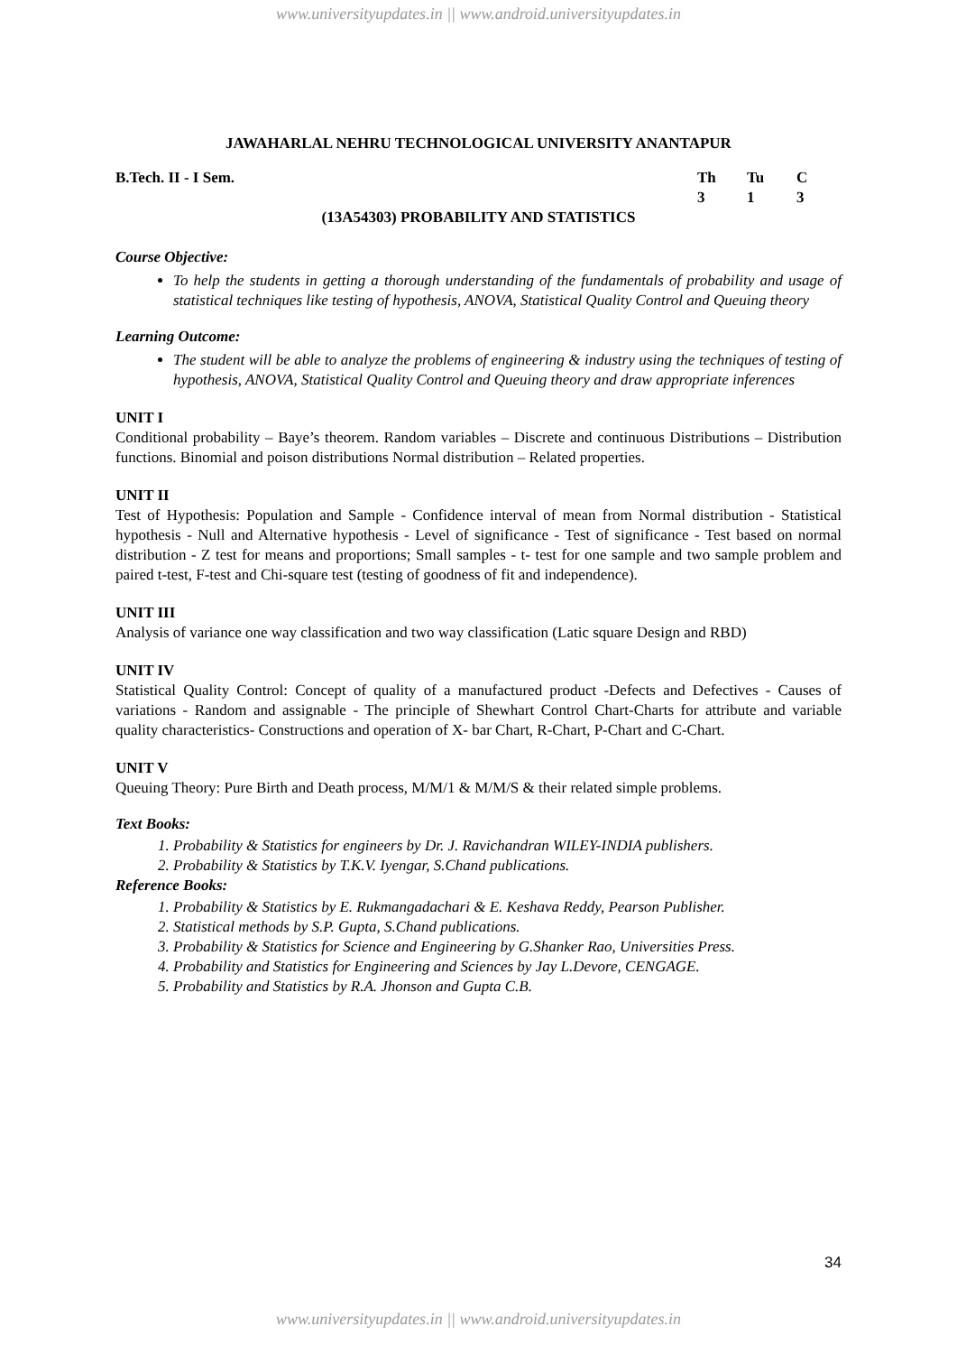www.universityupdates.in || www.android.universityupdates.in
JAWAHARLAL NEHRU TECHNOLOGICAL UNIVERSITY ANANTAPUR
B.Tech. II - I Sem. Th Tu C
3 1 3
(13A54303) PROBABILITY AND STATISTICS
Course Objective:
To help the students in getting a thorough understanding of the fundamentals of probability and usage of statistical techniques like testing of hypothesis, ANOVA, Statistical Quality Control and Queuing theory
Learning Outcome:
The student will be able to analyze the problems of engineering & industry using the techniques of testing of hypothesis, ANOVA, Statistical Quality Control and Queuing theory and draw appropriate inferences
UNIT I
Conditional probability – Baye’s theorem. Random variables – Discrete and continuous Distributions – Distribution functions. Binomial and poison distributions Normal distribution – Related properties.
UNIT II
Test of Hypothesis: Population and Sample - Confidence interval of mean from Normal distribution - Statistical hypothesis - Null and Alternative hypothesis - Level of significance - Test of significance - Test based on normal distribution - Z test for means and proportions; Small samples - t- test for one sample and two sample problem and paired t-test, F-test and Chi-square test (testing of goodness of fit and independence).
UNIT III
Analysis of variance one way classification and two way classification (Latic square Design and RBD)
UNIT IV
Statistical Quality Control: Concept of quality of a manufactured product -Defects and Defectives - Causes of variations - Random and assignable - The principle of Shewhart Control Chart-Charts for attribute and variable quality characteristics- Constructions and operation of X- bar Chart, R-Chart, P-Chart and C-Chart.
UNIT V
Queuing Theory: Pure Birth and Death process, M/M/1 & M/M/S & their related simple problems.
Text Books:
1. Probability & Statistics for engineers by Dr. J. Ravichandran WILEY-INDIA publishers.
2. Probability & Statistics by T.K.V. Iyengar, S.Chand publications.
Reference Books:
1. Probability & Statistics by E. Rukmangadachari & E. Keshava Reddy, Pearson Publisher.
2. Statistical methods by S.P. Gupta, S.Chand publications.
3. Probability & Statistics for Science and Engineering by G.Shanker Rao, Universities Press.
4. Probability and Statistics for Engineering and Sciences by Jay L.Devore, CENGAGE.
5. Probability and Statistics by R.A. Jhonson and Gupta C.B.
34
www.universityupdates.in || www.android.universityupdates.in